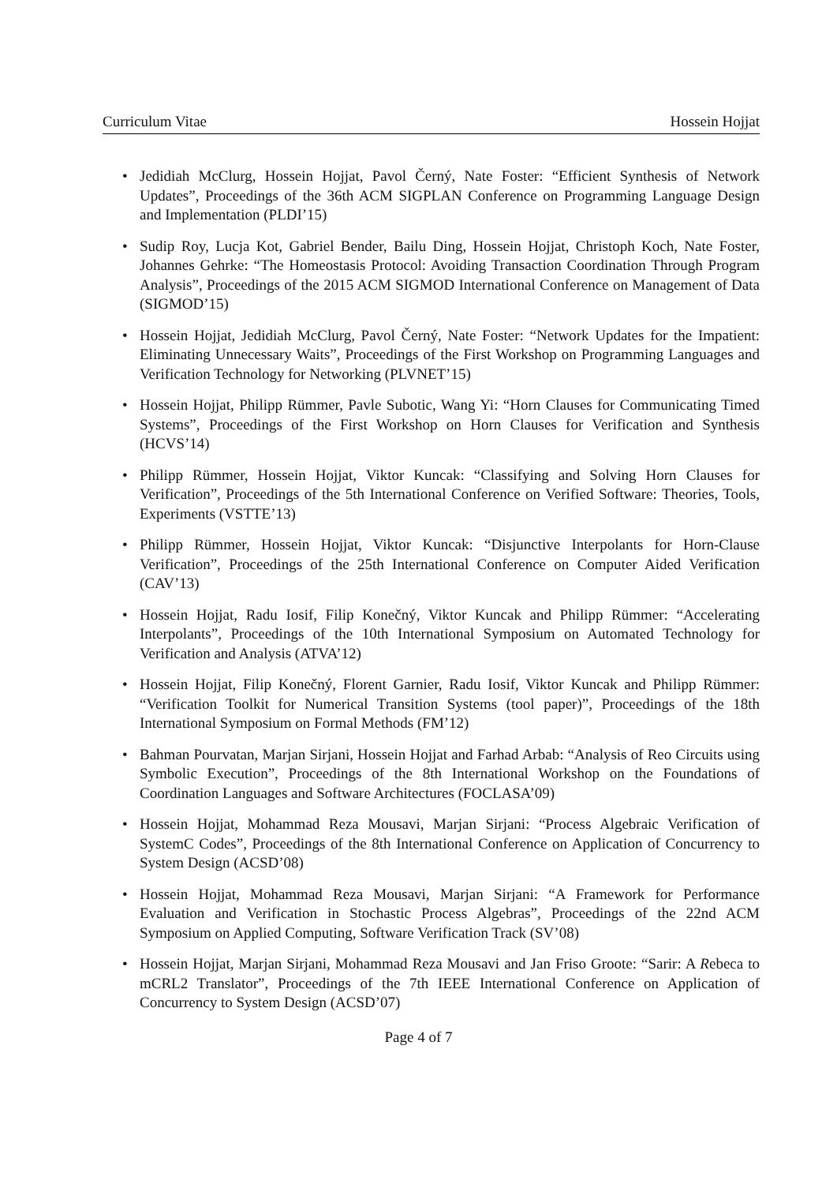Curriculum Vitae Hossein Hojjat
• Jedidiah McClurg, Hossein Hojjat, Pavol Černý, Nate Foster: “Efficient Synthesis of Network Updates”, Proceedings of the 36th ACM SIGPLAN Conference on Programming Language Design and Implementation (PLDI’15)
• Sudip Roy, Lucja Kot, Gabriel Bender, Bailu Ding, Hossein Hojjat, Christoph Koch, Nate Foster, Johannes Gehrke: “The Homeostasis Protocol: Avoiding Transaction Coordination Through Program Analysis”, Proceedings of the 2015 ACM SIGMOD International Conference on Management of Data (SIGMOD’15)
• Hossein Hojjat, Jedidiah McClurg, Pavol Černý, Nate Foster: “Network Updates for the Impatient: Eliminating Unnecessary Waits”, Proceedings of the First Workshop on Programming Languages and Verification Technology for Networking (PLVNET’15)
• Hossein Hojjat, Philipp Rümmer, Pavle Subotic, Wang Yi: “Horn Clauses for Communicating Timed Systems”, Proceedings of the First Workshop on Horn Clauses for Verification and Synthesis (HCVS’14)
• Philipp Rümmer, Hossein Hojjat, Viktor Kuncak: “Classifying and Solving Horn Clauses for Verification”, Proceedings of the 5th International Conference on Verified Software: Theories, Tools, Experiments (VSTTE’13)
• Philipp Rümmer, Hossein Hojjat, Viktor Kuncak: “Disjunctive Interpolants for Horn-Clause Verification”, Proceedings of the 25th International Conference on Computer Aided Verification (CAV’13)
• Hossein Hojjat, Radu Iosif, Filip Konečný, Viktor Kuncak and Philipp Rümmer: “Accelerating Interpolants”, Proceedings of the 10th International Symposium on Automated Technology for Verification and Analysis (ATVA’12)
• Hossein Hojjat, Filip Konečný, Florent Garnier, Radu Iosif, Viktor Kuncak and Philipp Rümmer: “Verification Toolkit for Numerical Transition Systems (tool paper)”, Proceedings of the 18th International Symposium on Formal Methods (FM’12)
• Bahman Pourvatan, Marjan Sirjani, Hossein Hojjat and Farhad Arbab: “Analysis of Reo Circuits using Symbolic Execution”, Proceedings of the 8th International Workshop on the Foundations of Coordination Languages and Software Architectures (FOCLASA’09)
• Hossein Hojjat, Mohammad Reza Mousavi, Marjan Sirjani: “Process Algebraic Verification of SystemC Codes”, Proceedings of the 8th International Conference on Application of Concurrency to System Design (ACSD’08)
• Hossein Hojjat, Mohammad Reza Mousavi, Marjan Sirjani: “A Framework for Performance Evaluation and Verification in Stochastic Process Algebras”, Proceedings of the 22nd ACM Symposium on Applied Computing, Software Verification Track (SV’08)
• Hossein Hojjat, Marjan Sirjani, Mohammad Reza Mousavi and Jan Friso Groote: “Sarir: A Rebeca to mCRL2 Translator”, Proceedings of the 7th IEEE International Conference on Application of Concurrency to System Design (ACSD’07)
Page 4 of 7